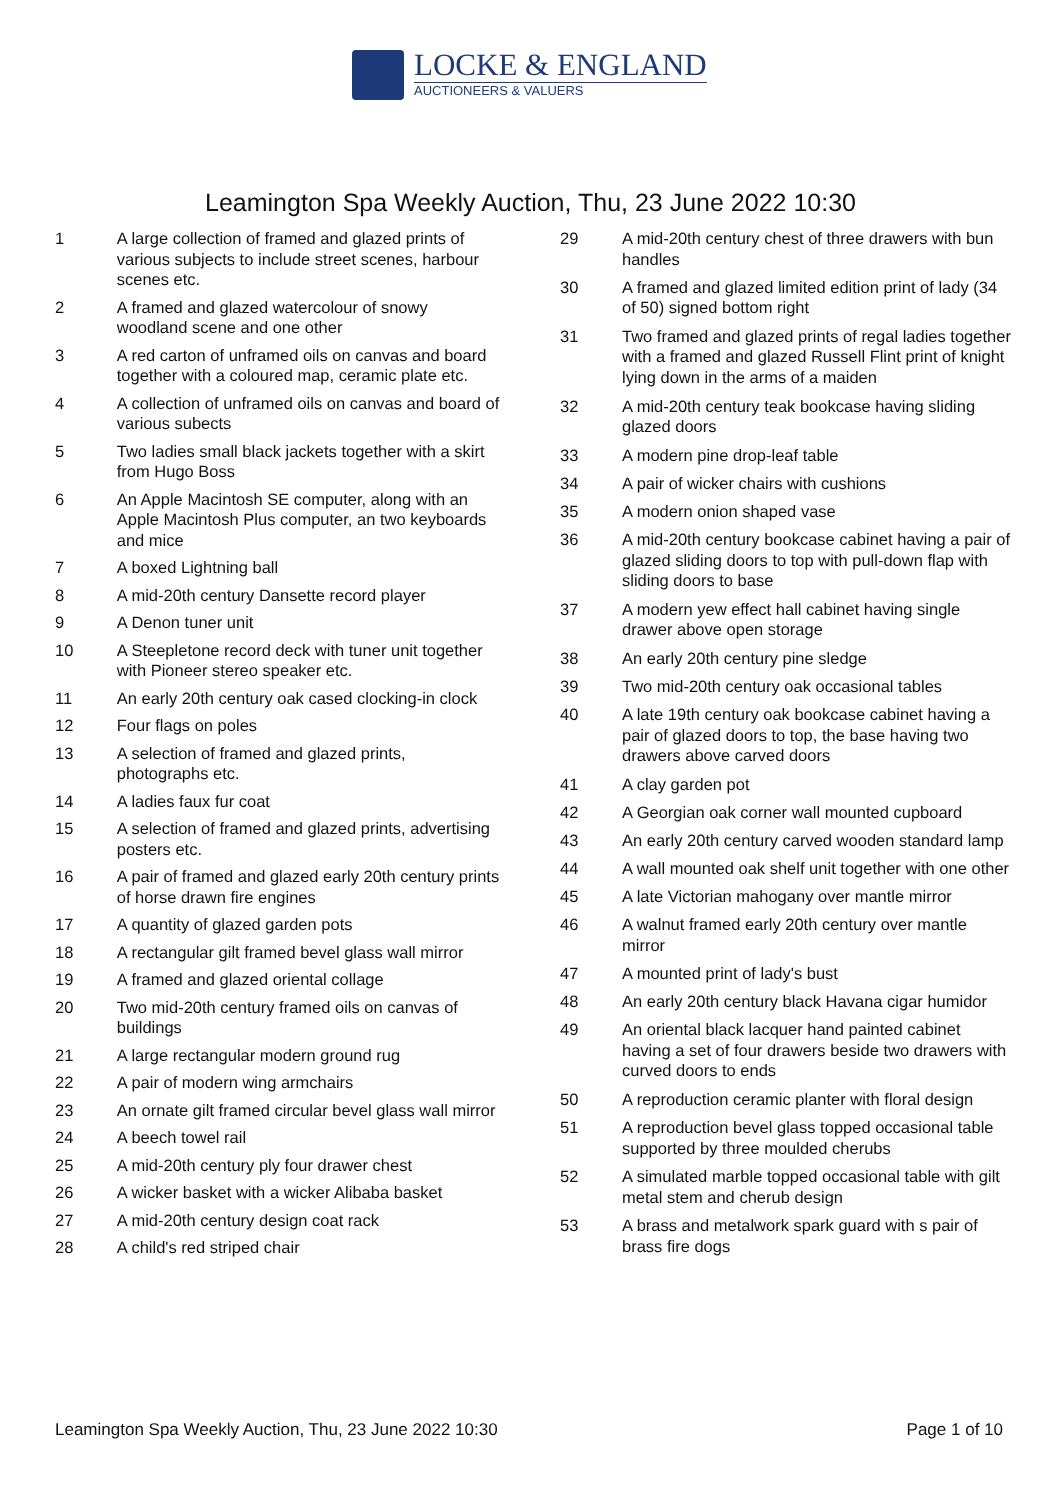LOCKE & ENGLAND
AUCTIONEERS & VALUERS
Leamington Spa Weekly Auction, Thu, 23 June 2022 10:30
| 1 | A large collection of framed and glazed prints of various subjects to include street scenes, harbour scenes etc. |
| 2 | A framed and glazed watercolour of snowy woodland scene and one other |
| 3 | A red carton of unframed oils on canvas and board together with a coloured map, ceramic plate etc. |
| 4 | A collection of unframed oils on canvas and board of various subects |
| 5 | Two ladies small black jackets together with a skirt from Hugo Boss |
| 6 | An Apple Macintosh SE computer, along with an Apple Macintosh Plus computer, an two keyboards and mice |
| 7 | A boxed Lightning ball |
| 8 | A mid-20th century Dansette record player |
| 9 | A Denon tuner unit |
| 10 | A Steepletone record deck with tuner unit together with Pioneer stereo speaker etc. |
| 11 | An early 20th century oak cased clocking-in clock |
| 12 | Four flags on poles |
| 13 | A selection of framed and glazed prints, photographs etc. |
| 14 | A ladies faux fur coat |
| 15 | A selection of framed and glazed prints, advertising posters etc. |
| 16 | A pair of framed and glazed early 20th century prints of horse drawn fire engines |
| 17 | A quantity of glazed garden pots |
| 18 | A rectangular gilt framed bevel glass wall mirror |
| 19 | A framed and glazed oriental collage |
| 20 | Two mid-20th century framed oils on canvas of buildings |
| 21 | A large rectangular modern ground rug |
| 22 | A pair of modern wing armchairs |
| 23 | An ornate gilt framed circular bevel glass wall mirror |
| 24 | A beech towel rail |
| 25 | A mid-20th century ply four drawer chest |
| 26 | A wicker basket with a wicker Alibaba basket |
| 27 | A mid-20th century design coat rack |
| 28 | A child's red striped chair |
| 29 | A mid-20th century chest of three drawers with bun handles |
| 30 | A framed and glazed limited edition print of lady (34 of 50) signed bottom right |
| 31 | Two framed and glazed prints of regal ladies together with a framed and glazed Russell Flint print of knight lying down in the arms of a maiden |
| 32 | A mid-20th century teak bookcase having sliding glazed doors |
| 33 | A modern pine drop-leaf table |
| 34 | A pair of wicker chairs with cushions |
| 35 | A modern onion shaped vase |
| 36 | A mid-20th century bookcase cabinet having a pair of glazed sliding doors to top with pull-down flap with sliding doors to base |
| 37 | A modern yew effect hall cabinet having single drawer above open storage |
| 38 | An early 20th century pine sledge |
| 39 | Two mid-20th century oak occasional tables |
| 40 | A late 19th century oak bookcase cabinet having a pair of glazed doors to top, the base having two drawers above carved doors |
| 41 | A clay garden pot |
| 42 | A Georgian oak corner wall mounted cupboard |
| 43 | An early 20th century carved wooden standard lamp |
| 44 | A wall mounted oak shelf unit together with one other |
| 45 | A late Victorian mahogany over mantle mirror |
| 46 | A walnut framed early 20th century over mantle mirror |
| 47 | A mounted print of lady's bust |
| 48 | An early 20th century black Havana cigar humidor |
| 49 | An oriental black lacquer hand painted cabinet having a set of four drawers beside two drawers with curved doors to ends |
| 50 | A reproduction ceramic planter with floral design |
| 51 | A reproduction bevel glass topped occasional table supported by three moulded cherubs |
| 52 | A simulated marble topped occasional table with gilt metal stem and cherub design |
| 53 | A brass and metalwork spark guard with s pair of brass fire dogs |
Leamington Spa Weekly Auction, Thu, 23 June 2022 10:30 Page 1 of 10